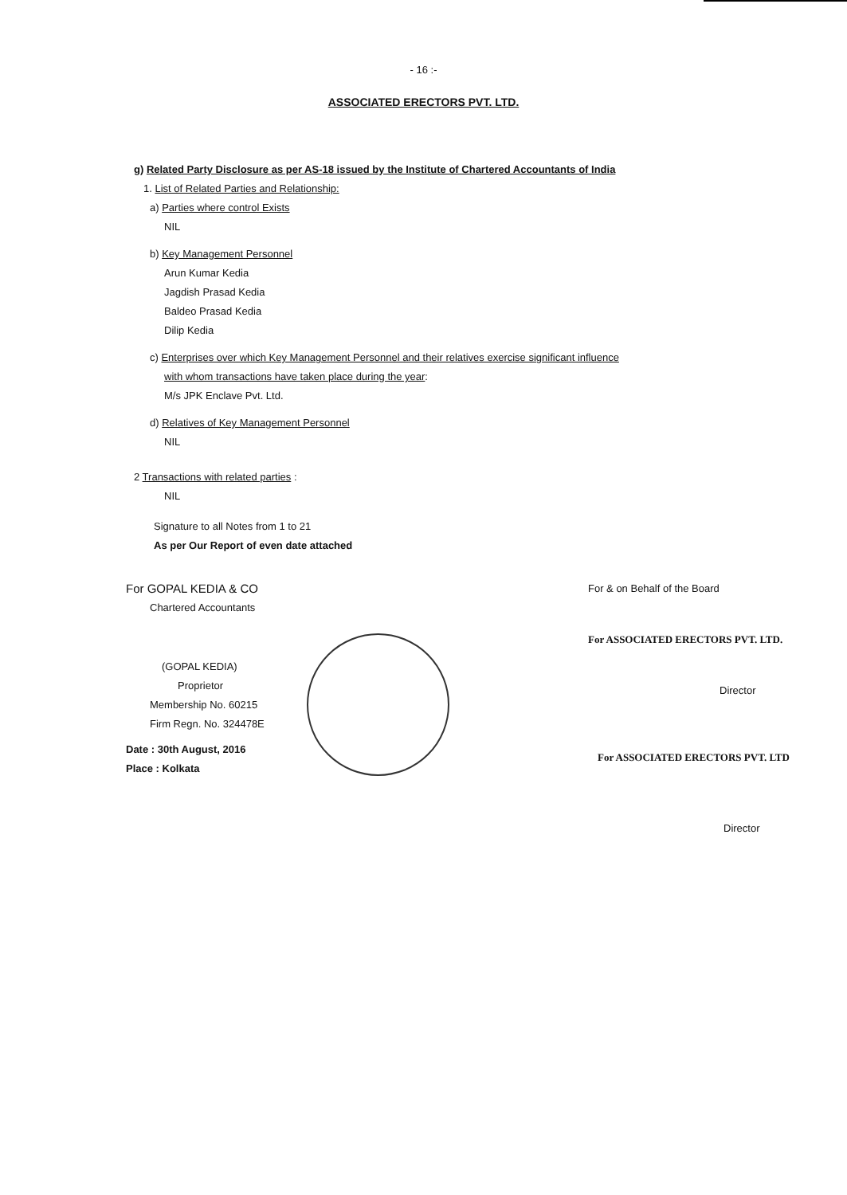- 16 :-
ASSOCIATED ERECTORS PVT. LTD.
g) Related Party Disclosure as per AS-18 issued by the Institute of Chartered Accountants of India
1. List of Related Parties and Relationship:
a) Parties where control Exists
NIL
b) Key Management Personnel
Arun Kumar Kedia
Jagdish Prasad Kedia
Baldeo Prasad Kedia
Dilip Kedia
c) Enterprises over which Key Management Personnel and their relatives exercise significant influence
with whom transactions have taken place during the year:
M/s JPK Enclave Pvt. Ltd.
d) Relatives of Key Management Personnel
NIL
2 Transactions with related parties :
NIL
Signature to all Notes from 1 to 21
As per Our Report of even date attached
For GOPAL KEDIA & CO
Chartered Accountants
(GOPAL KEDIA)
Proprietor
Membership No. 60215
Firm Regn. No. 324478E
Date : 30th August, 2016
Place : Kolkata
For & on Behalf of the Board
For ASSOCIATED ERECTORS PVT. LTD.
Director
For ASSOCIATED ERECTORS PVT. LTD
Director